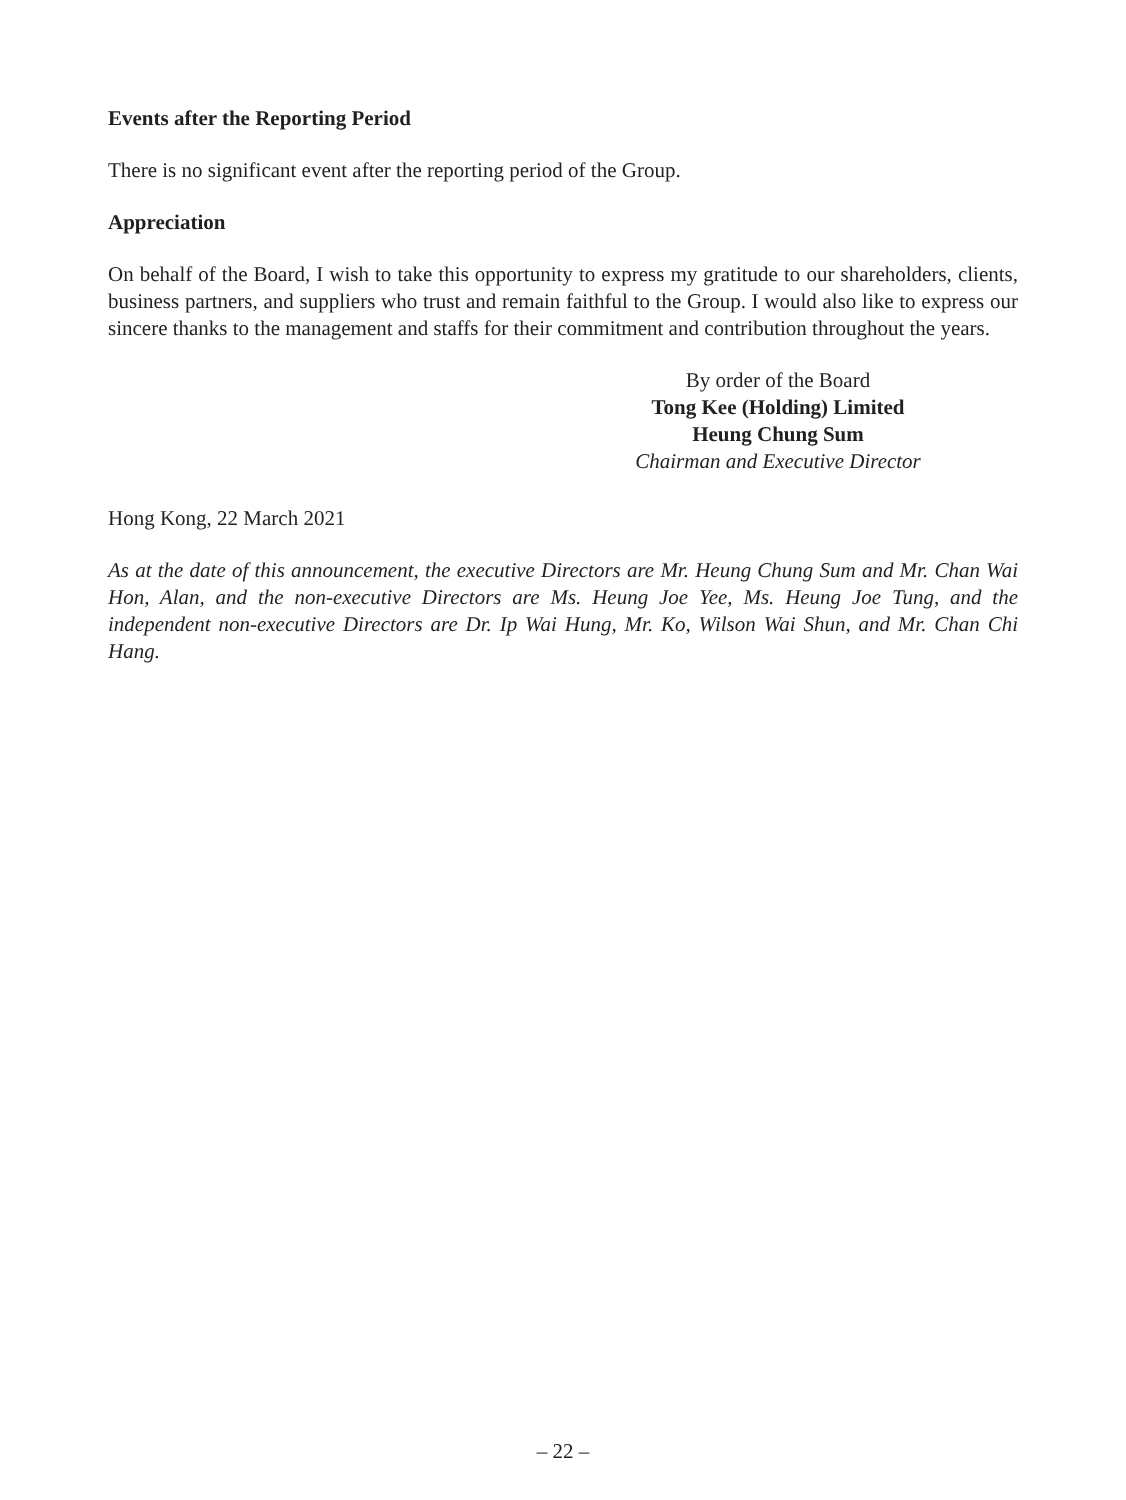Events after the Reporting Period
There is no significant event after the reporting period of the Group.
Appreciation
On behalf of the Board, I wish to take this opportunity to express my gratitude to our shareholders, clients, business partners, and suppliers who trust and remain faithful to the Group. I would also like to express our sincere thanks to the management and staffs for their commitment and contribution throughout the years.
By order of the Board
Tong Kee (Holding) Limited
Heung Chung Sum
Chairman and Executive Director
Hong Kong, 22 March 2021
As at the date of this announcement, the executive Directors are Mr. Heung Chung Sum and Mr. Chan Wai Hon, Alan, and the non-executive Directors are Ms. Heung Joe Yee, Ms. Heung Joe Tung, and the independent non-executive Directors are Dr. Ip Wai Hung, Mr. Ko, Wilson Wai Shun, and Mr. Chan Chi Hang.
– 22 –